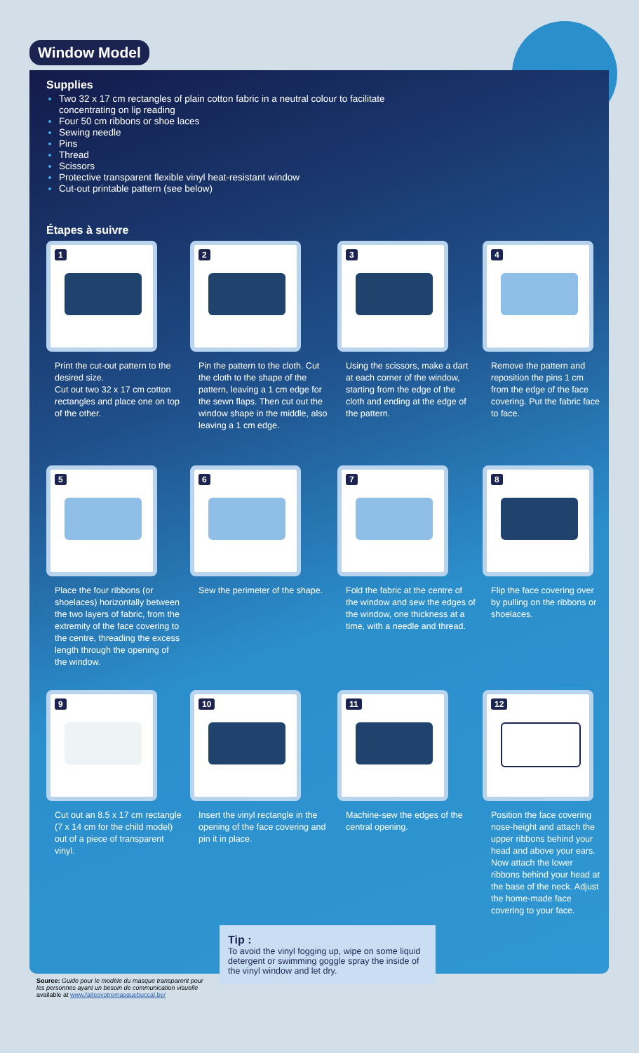Window Model
Supplies
Two 32 x 17 cm rectangles of plain cotton fabric in a neutral colour to facilitate concentrating on lip reading
Four 50 cm ribbons or shoe laces
Sewing needle
Pins
Thread
Scissors
Protective transparent flexible vinyl heat-resistant window
Cut-out printable pattern (see below)
Étapes à suivre
1
Print the cut-out pattern to the desired size.
Cut out two 32 x 17 cm cotton rectangles and place one on top of the other.
2
Pin the pattern to the cloth. Cut the cloth to the shape of the pattern, leaving a 1 cm edge for the sewn flaps. Then cut out the window shape in the middle, also leaving a 1 cm edge.
3
Using the scissors, make a dart at each corner of the window, starting from the edge of the cloth and ending at the edge of the pattern.
4
Remove the pattern and reposition the pins 1 cm from the edge of the face covering. Put the fabric face to face.
5
Place the four ribbons (or shoelaces) horizontally between the two layers of fabric, from the extremity of the face covering to the centre, threading the excess length through the opening of the window.
6
Sew the perimeter of the shape.
7
Fold the fabric at the centre of the window and sew the edges of the window, one thickness at a time, with a needle and thread.
8
Flip the face covering over by pulling on the ribbons or shoelaces.
9
Cut out an 8.5 x 17 cm rectangle (7 x 14 cm for the child model) out of a piece of transparent vinyl.
10
Insert the vinyl rectangle in the opening of the face covering and pin it in place.
11
Machine-sew the edges of the central opening.
12
Position the face covering nose-height and attach the upper ribbons behind your head and above your ears. Now attach the lower ribbons behind your head at the base of the neck. Adjust the home-made face covering to your face.
Tip :
To avoid the vinyl fogging up, wipe on some liquid detergent or swimming goggle spray the inside of the vinyl window and let dry.
Source: Guide pour le modèle du masque transparent pour les personnes ayant un besoin de communication visuelle available at www.faitesvotremasquebuccal.be/